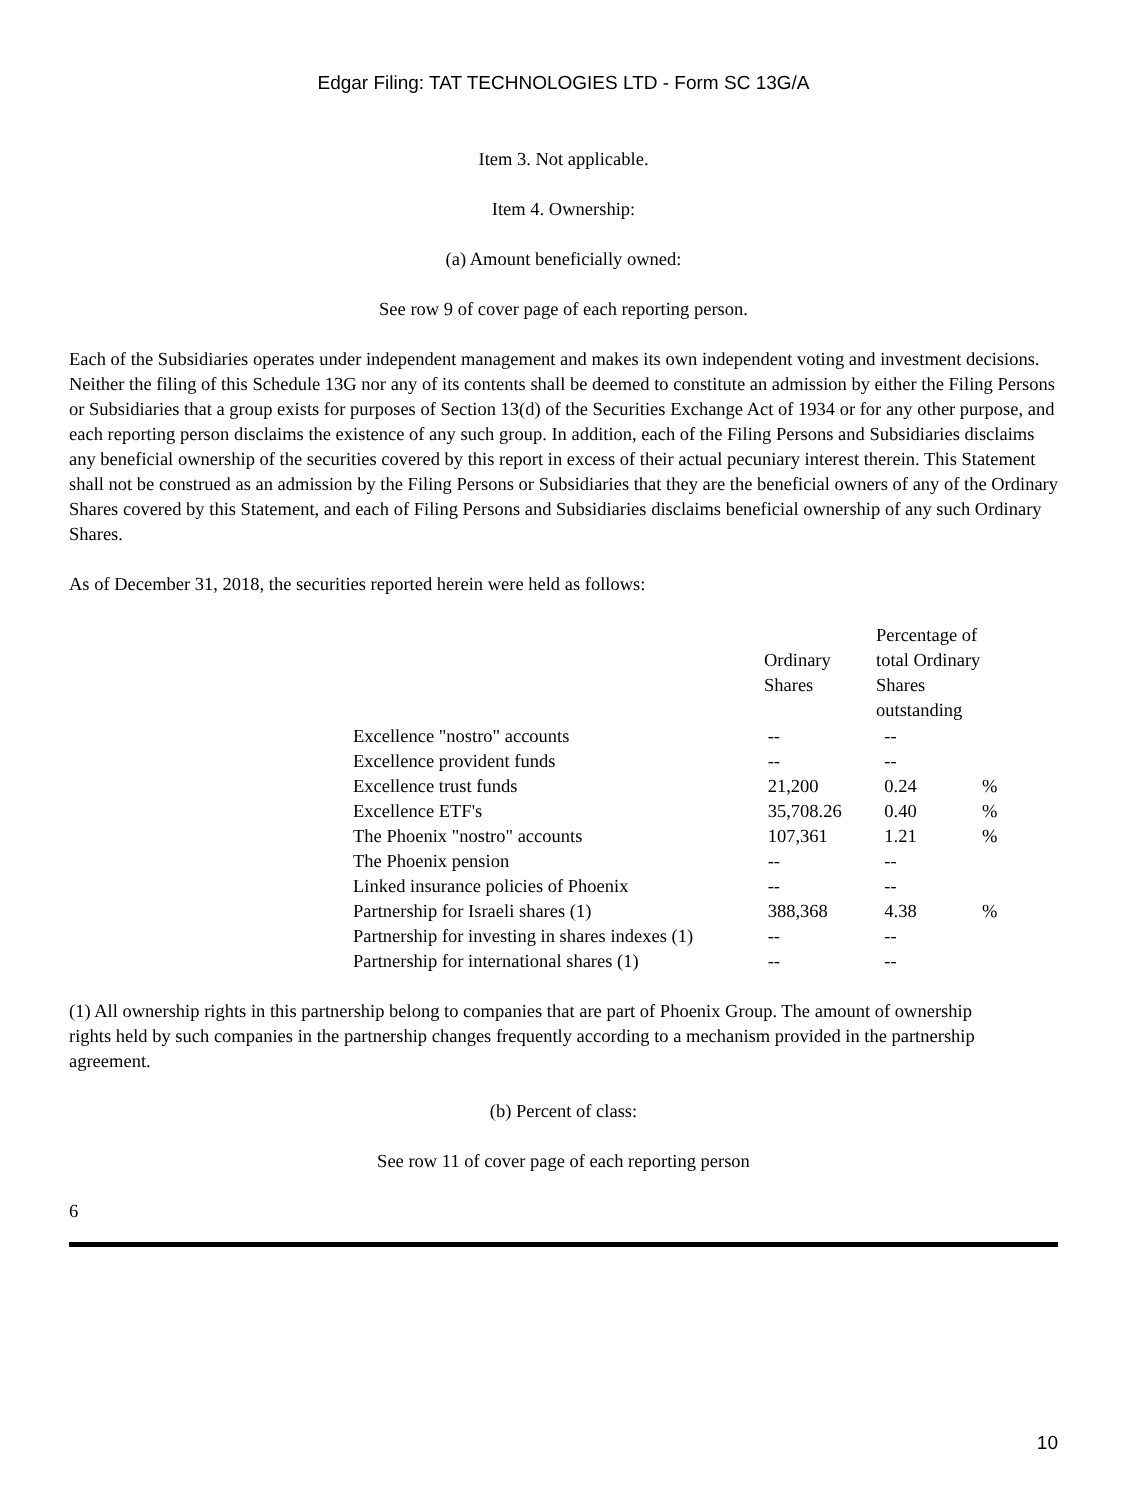Edgar Filing: TAT TECHNOLOGIES LTD - Form SC 13G/A
Item 3. Not applicable.
Item 4. Ownership:
(a) Amount beneficially owned:
See row 9 of cover page of each reporting person.
Each of the Subsidiaries operates under independent management and makes its own independent voting and investment decisions. Neither the filing of this Schedule 13G nor any of its contents shall be deemed to constitute an admission by either the Filing Persons or Subsidiaries that a group exists for purposes of Section 13(d) of the Securities Exchange Act of 1934 or for any other purpose, and each reporting person disclaims the existence of any such group. In addition, each of the Filing Persons and Subsidiaries disclaims any beneficial ownership of the securities covered by this report in excess of their actual pecuniary interest therein. This Statement shall not be construed as an admission by the Filing Persons or Subsidiaries that they are the beneficial owners of any of the Ordinary Shares covered by this Statement, and each of Filing Persons and Subsidiaries disclaims beneficial ownership of any such Ordinary Shares.
As of December 31, 2018, the securities reported herein were held as follows:
| | Ordinary Shares | Percentage of total Ordinary Shares outstanding | |
| --- | --- | --- | --- |
| Excellence "nostro" accounts | -- | -- | |
| Excellence provident funds | -- | -- | |
| Excellence trust funds | 21,200 | 0.24 | % |
| Excellence ETF's | 35,708.26 | 0.40 | % |
| The Phoenix "nostro" accounts | 107,361 | 1.21 | % |
| The Phoenix pension | -- | -- | |
| Linked insurance policies of Phoenix | -- | -- | |
| Partnership for Israeli shares (1) | 388,368 | 4.38 | % |
| Partnership for investing in shares indexes (1) | -- | -- | |
| Partnership for international shares (1) | -- | -- | |
(1) All ownership rights in this partnership belong to companies that are part of Phoenix Group. The amount of ownership rights held by such companies in the partnership changes frequently according to a mechanism provided in the partnership agreement.
(b) Percent of class:
See row 11 of cover page of each reporting person
6
10